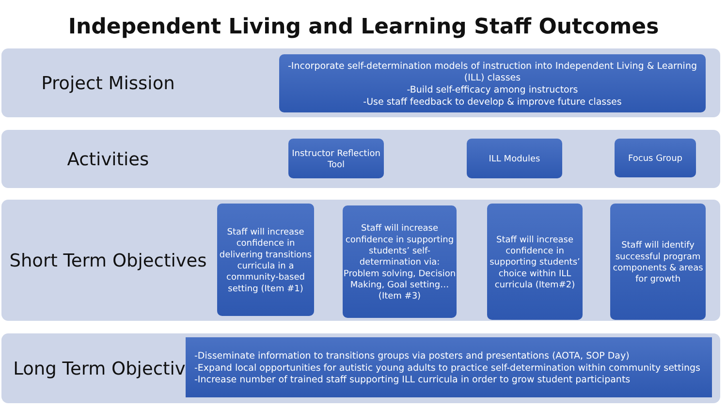Independent Living and Learning Staff Outcomes
Project Mission
-Incorporate self-determination models of instruction into Independent Living & Learning (ILL) classes
-Build self-efficacy among instructors
-Use staff feedback to develop & improve future classes
Activities
Instructor Reflection Tool
ILL Modules Focus Group
Short Term Objectives
Staff will increase confidence in delivering transitions curricula in a community-based setting (Item #1)
Staff will increase confidence in supporting students’ self-determination via: Problem solving, Decision Making, Goal setting… (Item #3)
Staff will increase confidence in supporting students’ choice within ILL curricula (Item#2)
Staff will identify successful program components & areas for growth
Long Term Objectives
-Disseminate information to transitions groups via posters and presentations (AOTA, SOP Day)
-Expand local opportunities for autistic young adults to practice self-determination within community settings
-Increase number of trained staff supporting ILL curricula in order to grow student participants